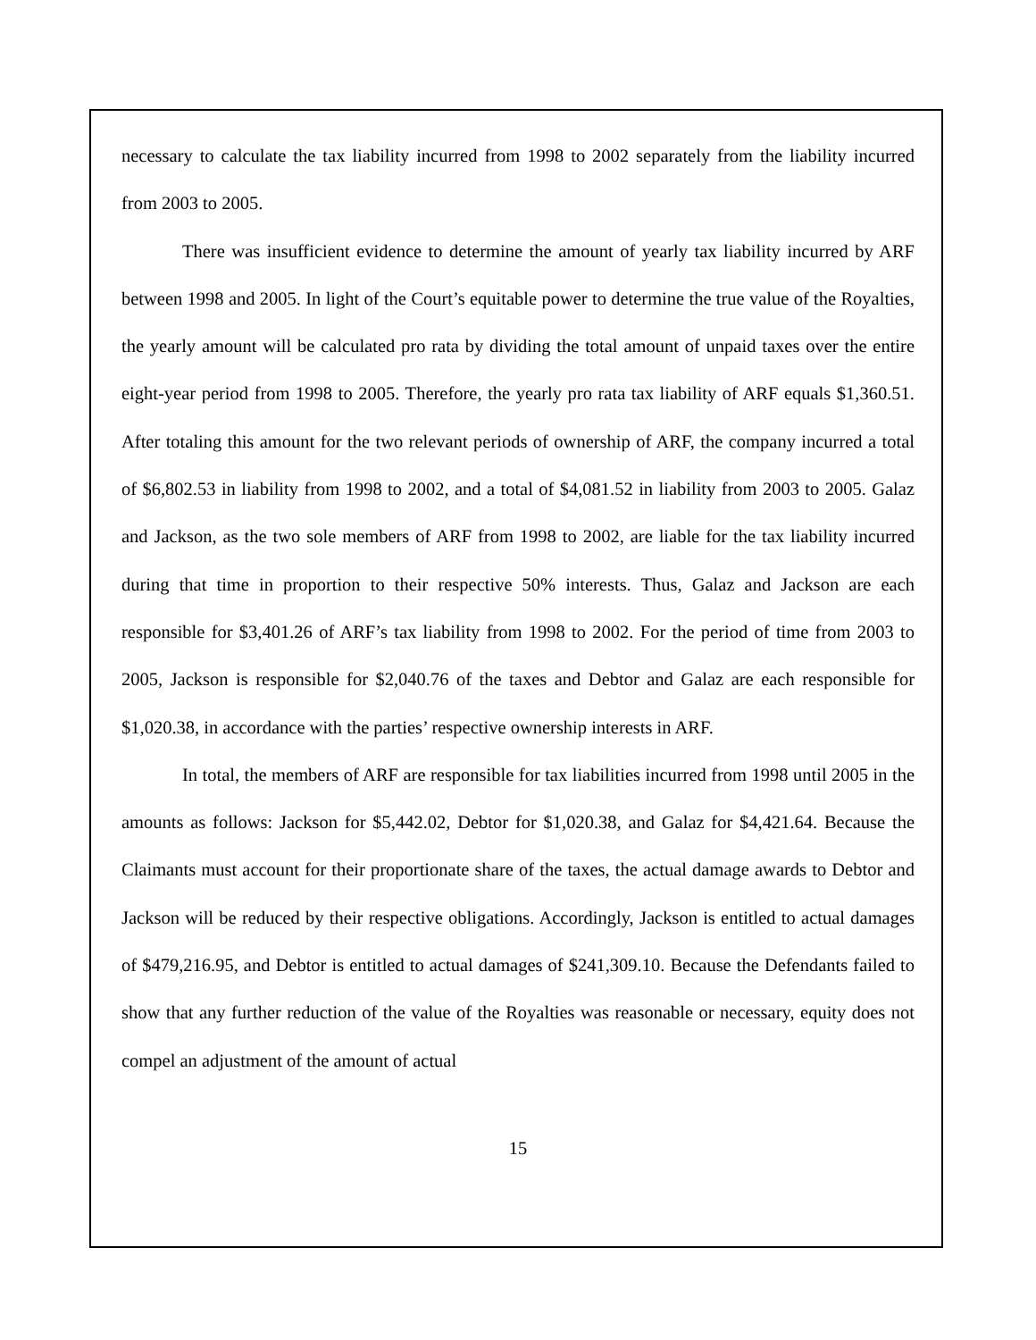necessary to calculate the tax liability incurred from 1998 to 2002 separately from the liability incurred from 2003 to 2005.
There was insufficient evidence to determine the amount of yearly tax liability incurred by ARF between 1998 and 2005. In light of the Court’s equitable power to determine the true value of the Royalties, the yearly amount will be calculated pro rata by dividing the total amount of unpaid taxes over the entire eight-year period from 1998 to 2005. Therefore, the yearly pro rata tax liability of ARF equals $1,360.51. After totaling this amount for the two relevant periods of ownership of ARF, the company incurred a total of $6,802.53 in liability from 1998 to 2002, and a total of $4,081.52 in liability from 2003 to 2005. Galaz and Jackson, as the two sole members of ARF from 1998 to 2002, are liable for the tax liability incurred during that time in proportion to their respective 50% interests. Thus, Galaz and Jackson are each responsible for $3,401.26 of ARF’s tax liability from 1998 to 2002. For the period of time from 2003 to 2005, Jackson is responsible for $2,040.76 of the taxes and Debtor and Galaz are each responsible for $1,020.38, in accordance with the parties’ respective ownership interests in ARF.
In total, the members of ARF are responsible for tax liabilities incurred from 1998 until 2005 in the amounts as follows: Jackson for $5,442.02, Debtor for $1,020.38, and Galaz for $4,421.64. Because the Claimants must account for their proportionate share of the taxes, the actual damage awards to Debtor and Jackson will be reduced by their respective obligations. Accordingly, Jackson is entitled to actual damages of $479,216.95, and Debtor is entitled to actual damages of $241,309.10. Because the Defendants failed to show that any further reduction of the value of the Royalties was reasonable or necessary, equity does not compel an adjustment of the amount of actual
15